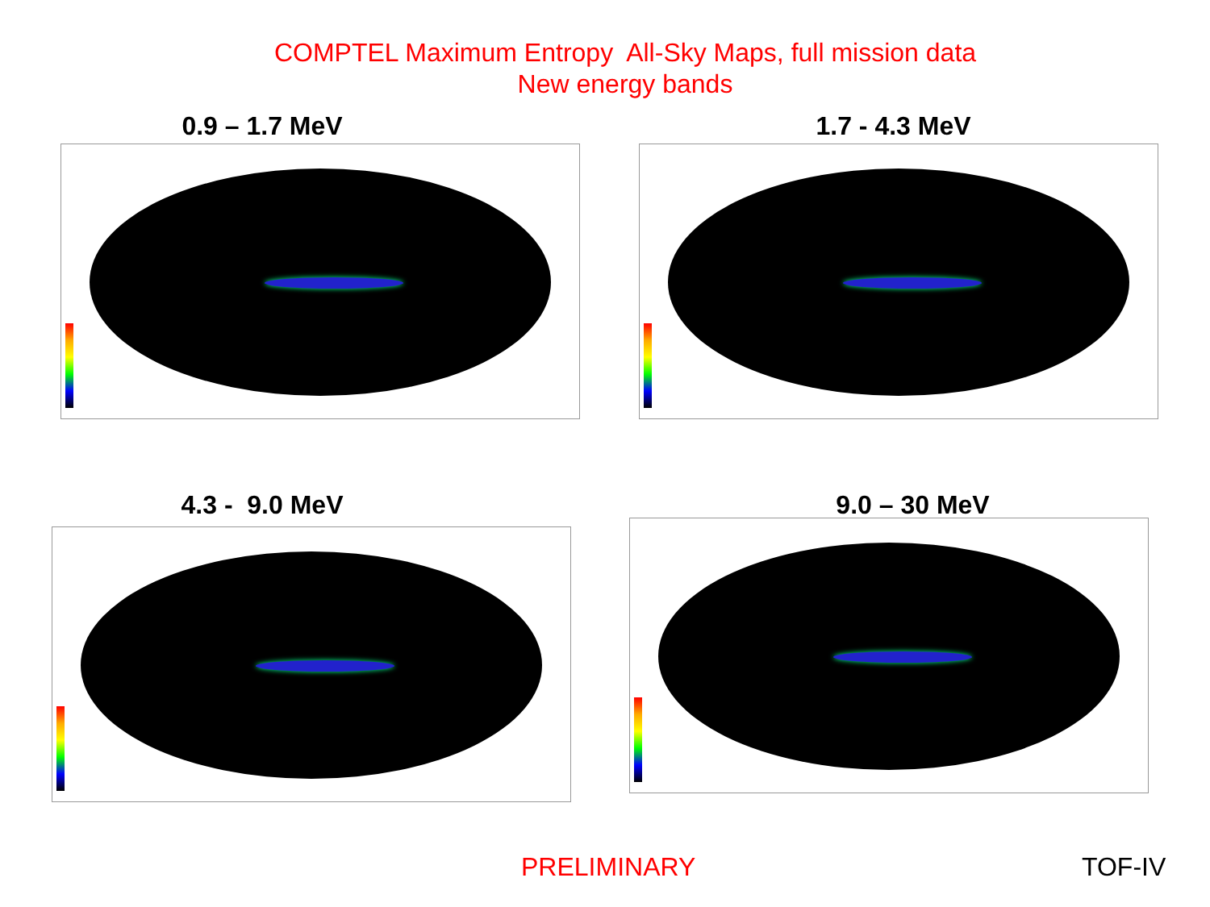COMPTEL Maximum Entropy All-Sky Maps, full mission data
New energy bands
0.9 – 1.7 MeV
1.7 - 4.3 MeV
4.3 - 9.0 MeV
9.0 – 30 MeV
PRELIMINARY TOF-IV